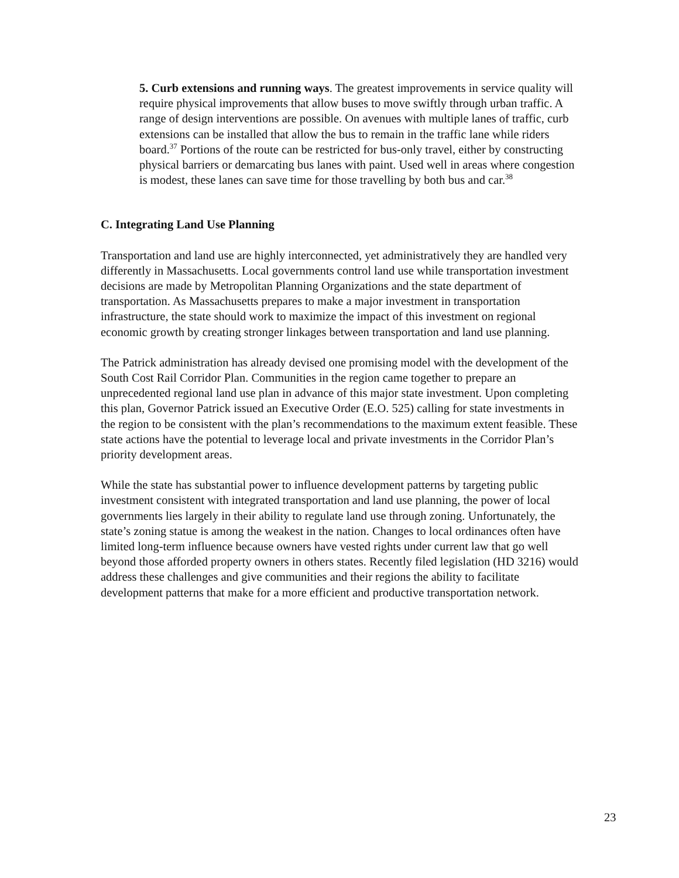5. Curb extensions and running ways. The greatest improvements in service quality will require physical improvements that allow buses to move swiftly through urban traffic. A range of design interventions are possible. On avenues with multiple lanes of traffic, curb extensions can be installed that allow the bus to remain in the traffic lane while riders board.<sup>37</sup> Portions of the route can be restricted for bus-only travel, either by constructing physical barriers or demarcating bus lanes with paint. Used well in areas where congestion is modest, these lanes can save time for those travelling by both bus and car.<sup>38</sup>
C. Integrating Land Use Planning
Transportation and land use are highly interconnected, yet administratively they are handled very differently in Massachusetts. Local governments control land use while transportation investment decisions are made by Metropolitan Planning Organizations and the state department of transportation. As Massachusetts prepares to make a major investment in transportation infrastructure, the state should work to maximize the impact of this investment on regional economic growth by creating stronger linkages between transportation and land use planning.
The Patrick administration has already devised one promising model with the development of the South Cost Rail Corridor Plan. Communities in the region came together to prepare an unprecedented regional land use plan in advance of this major state investment. Upon completing this plan, Governor Patrick issued an Executive Order (E.O. 525) calling for state investments in the region to be consistent with the plan’s recommendations to the maximum extent feasible. These state actions have the potential to leverage local and private investments in the Corridor Plan’s priority development areas.
While the state has substantial power to influence development patterns by targeting public investment consistent with integrated transportation and land use planning, the power of local governments lies largely in their ability to regulate land use through zoning. Unfortunately, the state’s zoning statue is among the weakest in the nation. Changes to local ordinances often have limited long-term influence because owners have vested rights under current law that go well beyond those afforded property owners in others states. Recently filed legislation (HD 3216) would address these challenges and give communities and their regions the ability to facilitate development patterns that make for a more efficient and productive transportation network.
23